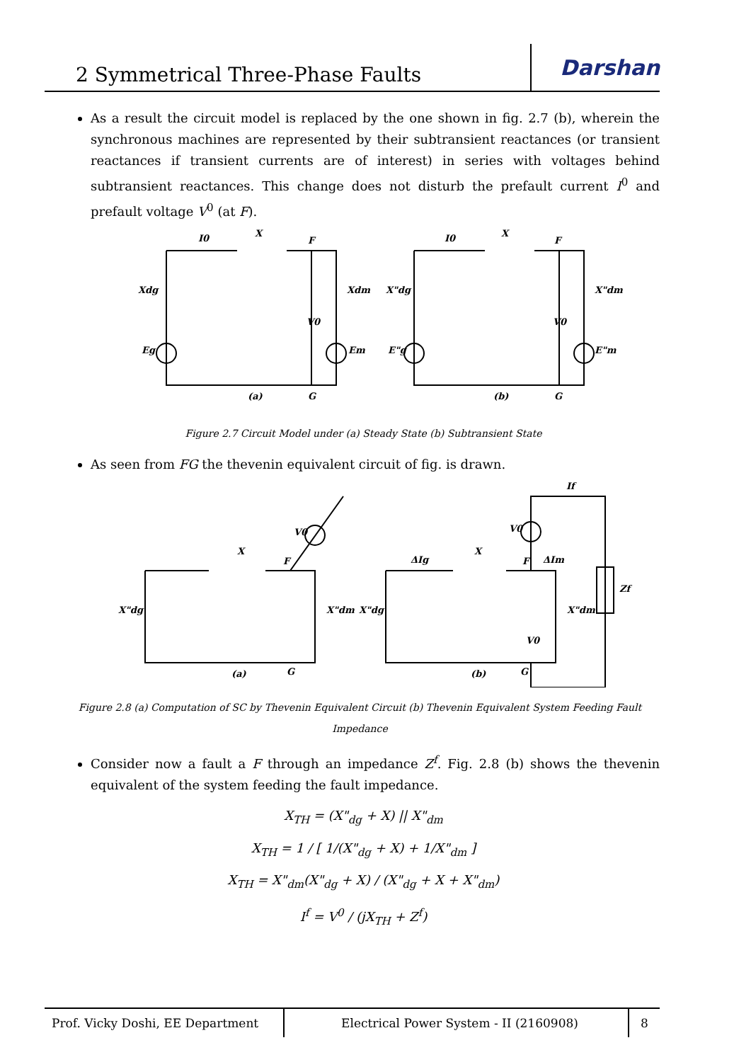2 Symmetrical Three-Phase Faults
Darshan
As a result the circuit model is replaced by the one shown in fig. 2.7 (b), wherein the synchronous machines are represented by their subtransient reactances (or transient reactances if transient currents are of interest) in series with voltages behind subtransient reactances. This change does not disturb the prefault current I<sup>0</sup> and prefault voltage V<sup>0</sup> (at F).
I0
X
F
Xdg
Xdm
V0
Eg
Em
(a)
G
I0
X
F
X"dg
X"dm
V0
E"g
E"m
(b)
G
Figure 2.7 Circuit Model under (a) Steady State (b) Subtransient State
As seen from FG the thevenin equivalent circuit of fig. is drawn.
X
F
V0
X"dg
X"dm
(a)
G
ΔIg
X
F
ΔIm
V0
If
Zf
X"dg
X"dm
V0
(b)
G
Figure 2.8 (a) Computation of SC by Thevenin Equivalent Circuit (b) Thevenin Equivalent System Feeding Fault Impedance
Consider now a fault a F through an impedance Z<sup>f</sup>. Fig. 2.8 (b) shows the thevenin equivalent of the system feeding the fault impedance.
X<sub>TH</sub> = (X"<sub>dg</sub> + X) || X"<sub>dm</sub>
X<sub>TH</sub> = 1 / [ 1/(X"<sub>dg</sub> + X) + 1/X"<sub>dm</sub> ]
X<sub>TH</sub> = X"<sub>dm</sub>(X"<sub>dg</sub> + X) / (X"<sub>dg</sub> + X + X"<sub>dm</sub>)
I<sup>f</sup> = V<sup>0</sup> / (jX<sub>TH</sub> + Z<sup>f</sup>)
Prof. Vicky Doshi, EE Department Electrical Power System - II (2160908) 8